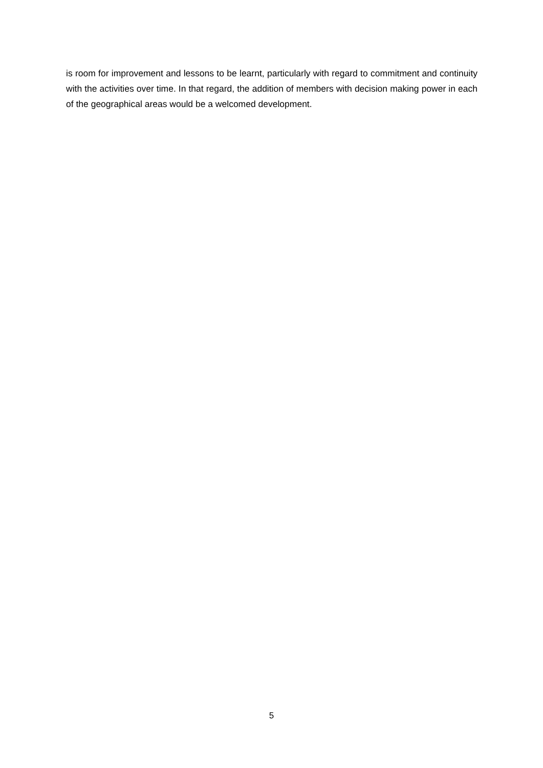is room for improvement and lessons to be learnt, particularly with regard to commitment and continuity with the activities over time. In that regard, the addition of members with decision making power in each of the geographical areas would be a welcomed development.
5